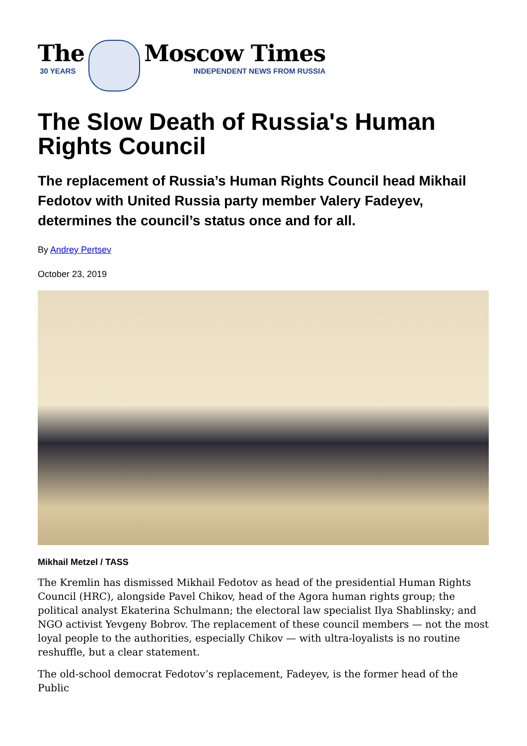The
30 YEARS
Moscow Times
INDEPENDENT NEWS FROM RUSSIA
The Slow Death of Russia's Human Rights Council
The replacement of Russia’s Human Rights Council head Mikhail Fedotov with United Russia party member Valery Fadeyev, determines the council’s status once and for all.
By Andrey Pertsev
October 23, 2019
Mikhail Metzel / TASS
The Kremlin has dismissed Mikhail Fedotov as head of the presidential Human Rights Council (HRC), alongside Pavel Chikov, head of the Agora human rights group; the political analyst Ekaterina Schulmann; the electoral law specialist Ilya Shablinsky; and NGO activist Yevgeny Bobrov. The replacement of these council members — not the most loyal people to the authorities, especially Chikov — with ultra-loyalists is no routine reshuffle, but a clear statement.
The old-school democrat Fedotov’s replacement, Fadeyev, is the former head of the Public